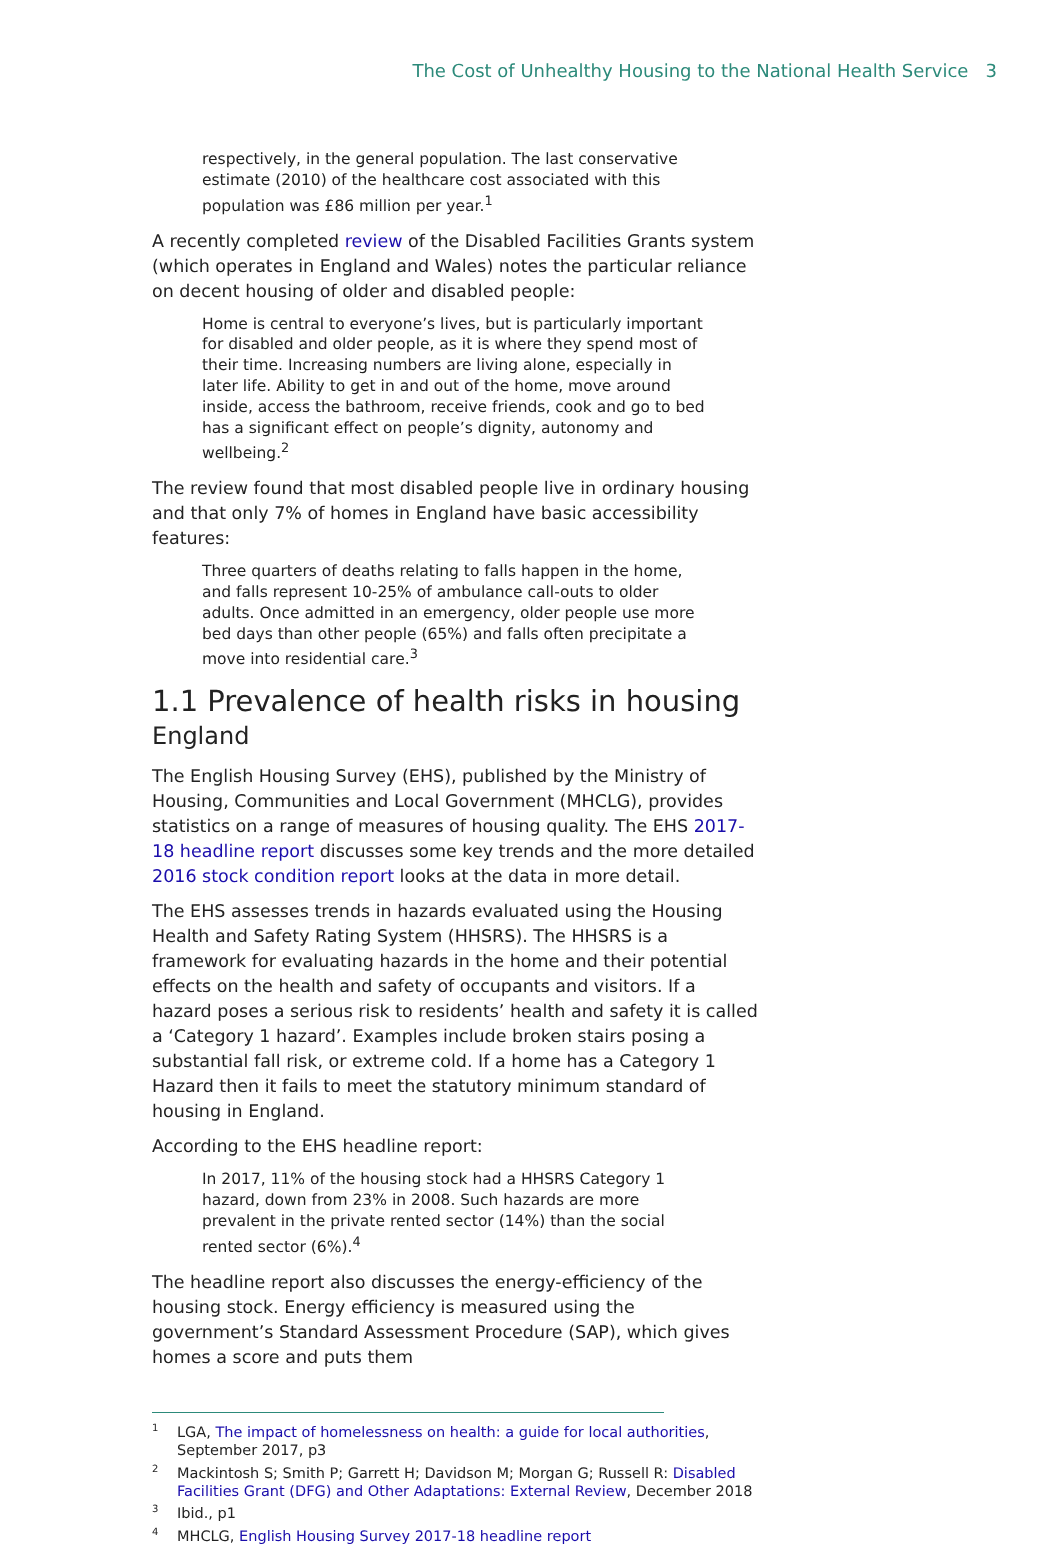The Cost of Unhealthy Housing to the National Health Service 3
respectively, in the general population. The last conservative estimate (2010) of the healthcare cost associated with this population was £86 million per year.<sup>1</sup>
A recently completed review of the Disabled Facilities Grants system (which operates in England and Wales) notes the particular reliance on decent housing of older and disabled people:
Home is central to everyone’s lives, but is particularly important for disabled and older people, as it is where they spend most of their time. Increasing numbers are living alone, especially in later life. Ability to get in and out of the home, move around inside, access the bathroom, receive friends, cook and go to bed has a significant effect on people’s dignity, autonomy and wellbeing.<sup>2</sup>
The review found that most disabled people live in ordinary housing and that only 7% of homes in England have basic accessibility features:
Three quarters of deaths relating to falls happen in the home, and falls represent 10-25% of ambulance call-outs to older adults. Once admitted in an emergency, older people use more bed days than other people (65%) and falls often precipitate a move into residential care.<sup>3</sup>
1.1 Prevalence of health risks in housing
England
The English Housing Survey (EHS), published by the Ministry of Housing, Communities and Local Government (MHCLG), provides statistics on a range of measures of housing quality. The EHS 2017-18 headline report discusses some key trends and the more detailed 2016 stock condition report looks at the data in more detail.
The EHS assesses trends in hazards evaluated using the Housing Health and Safety Rating System (HHSRS). The HHSRS is a framework for evaluating hazards in the home and their potential effects on the health and safety of occupants and visitors. If a hazard poses a serious risk to residents’ health and safety it is called a ‘Category 1 hazard’. Examples include broken stairs posing a substantial fall risk, or extreme cold. If a home has a Category 1 Hazard then it fails to meet the statutory minimum standard of housing in England.
According to the EHS headline report:
In 2017, 11% of the housing stock had a HHSRS Category 1 hazard, down from 23% in 2008. Such hazards are more prevalent in the private rented sector (14%) than the social rented sector (6%).<sup>4</sup>
The headline report also discusses the energy-efficiency of the housing stock. Energy efficiency is measured using the government’s Standard Assessment Procedure (SAP), which gives homes a score and puts them
<sup>1</sup> LGA, The impact of homelessness on health: a guide for local authorities, September 2017, p3
<sup>2</sup> Mackintosh S; Smith P; Garrett H; Davidson M; Morgan G; Russell R: Disabled Facilities Grant (DFG) and Other Adaptations: External Review, December 2018
<sup>3</sup> Ibid., p1
<sup>4</sup> MHCLG, English Housing Survey 2017-18 headline report